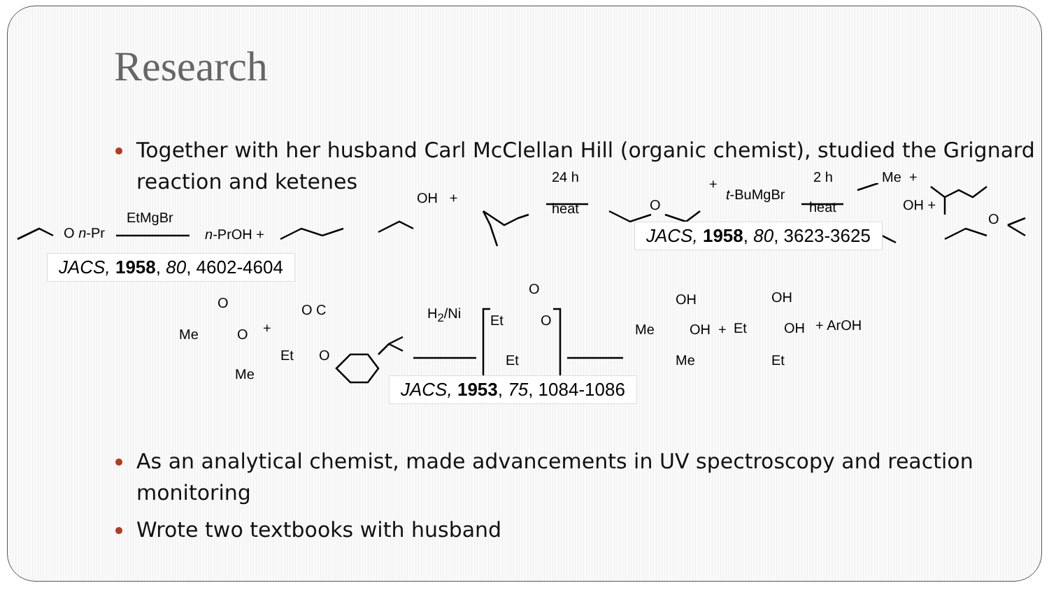Research
Together with her husband Carl McClellan Hill (organic chemist), studied the Grignard reaction and ketenes
EtMgBr
O n-Pr n-PrOH +
OH +
24 h
heat O
+
t-BuMgBr
2 h
heat
Me +
OH +
O
JACS, 1958, 80, 3623-3625
JACS, 1958, 80, 4602-4604
O
Me O
Me
+
O C
Et O
H<sub>2</sub>/Ni
O
Et O
Et
OH
Me OH +
Me
OH
Et OH + ArOH
Et
JACS, 1953, 75, 1084-1086
As an analytical chemist, made advancements in UV spectroscopy and reaction monitoring
Wrote two textbooks with husband